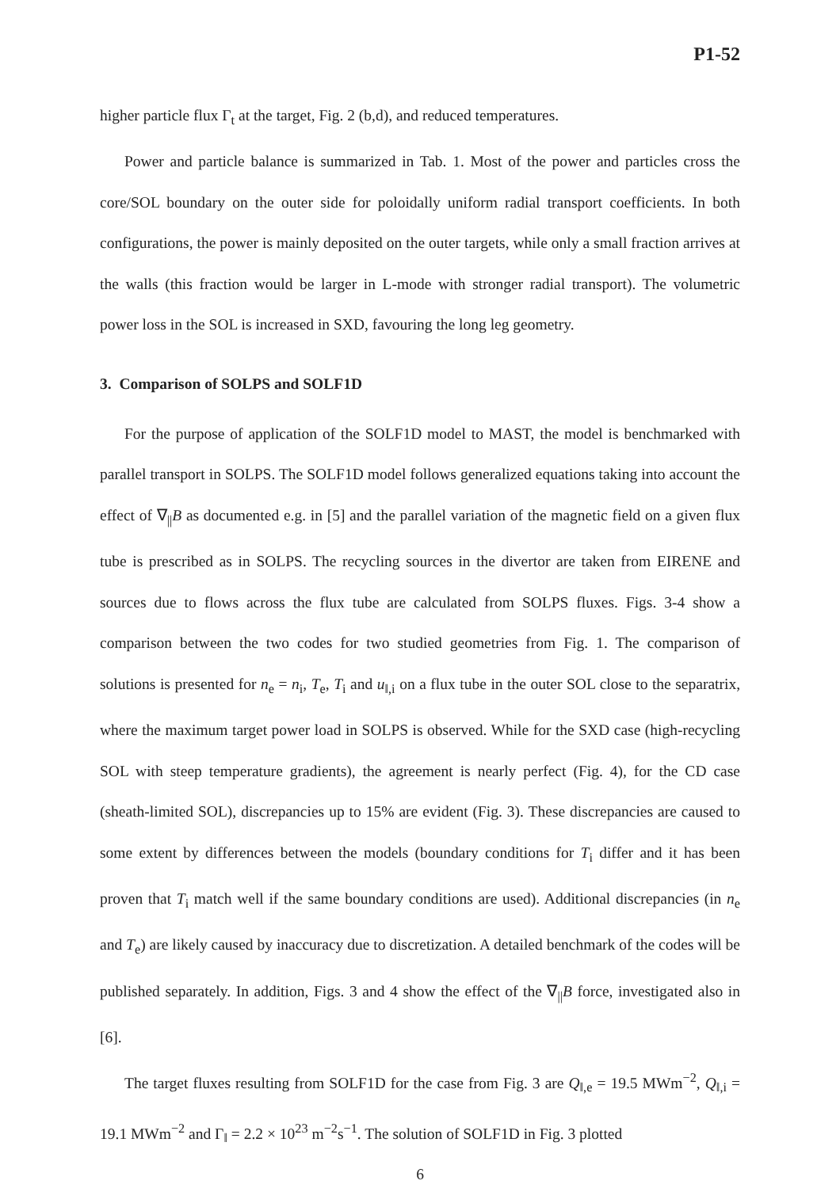P1-52
higher particle flux Γ<sub>t</sub> at the target, Fig. 2 (b,d), and reduced temperatures.
Power and particle balance is summarized in Tab. 1. Most of the power and particles cross the core/SOL boundary on the outer side for poloidally uniform radial transport coefficients. In both configurations, the power is mainly deposited on the outer targets, while only a small fraction arrives at the walls (this fraction would be larger in L-mode with stronger radial transport). The volumetric power loss in the SOL is increased in SXD, favouring the long leg geometry.
3. Comparison of SOLPS and SOLF1D
For the purpose of application of the SOLF1D model to MAST, the model is benchmarked with parallel transport in SOLPS. The SOLF1D model follows generalized equations taking into account the effect of ∇<sub>||</sub>B as documented e.g. in [5] and the parallel variation of the magnetic field on a given flux tube is prescribed as in SOLPS. The recycling sources in the divertor are taken from EIRENE and sources due to flows across the flux tube are calculated from SOLPS fluxes. Figs. 3-4 show a comparison between the two codes for two studied geometries from Fig. 1. The comparison of solutions is presented for n<sub>e</sub> = n<sub>i</sub>, T<sub>e</sub>, T<sub>i</sub> and u<sub>‖,i</sub> on a flux tube in the outer SOL close to the separatrix, where the maximum target power load in SOLPS is observed. While for the SXD case (high-recycling SOL with steep temperature gradients), the agreement is nearly perfect (Fig. 4), for the CD case (sheath-limited SOL), discrepancies up to 15% are evident (Fig. 3). These discrepancies are caused to some extent by differences between the models (boundary conditions for T<sub>i</sub> differ and it has been proven that T<sub>i</sub> match well if the same boundary conditions are used). Additional discrepancies (in n<sub>e</sub> and T<sub>e</sub>) are likely caused by inaccuracy due to discretization. A detailed benchmark of the codes will be published separately. In addition, Figs. 3 and 4 show the effect of the ∇<sub>||</sub>B force, investigated also in [6].
The target fluxes resulting from SOLF1D for the case from Fig. 3 are Q<sub>‖,e</sub> = 19.5 MWm<sup>−2</sup>, Q<sub>‖,i</sub> = 19.1 MWm<sup>−2</sup> and Γ<sub>‖</sub> = 2.2 × 10<sup>23</sup> m<sup>−2</sup>s<sup>−1</sup>. The solution of SOLF1D in Fig. 3 plotted
6